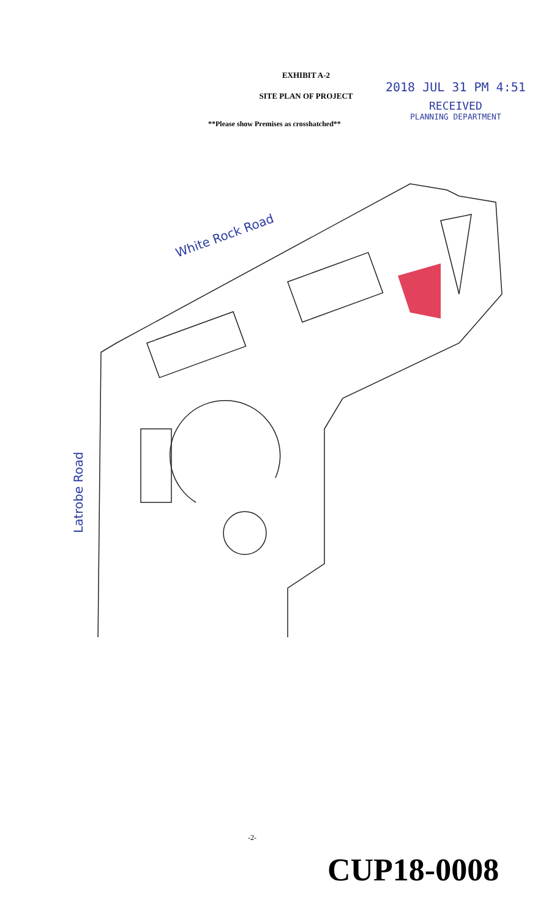EXHIBIT A-2
SITE PLAN OF PROJECT
**Please show Premises as crosshatched**
2018 JUL 31 PM 4:51
RECEIVED
PLANNING DEPARTMENT
White Rock Road
Latrobe Road
-2-
CUP18-0008